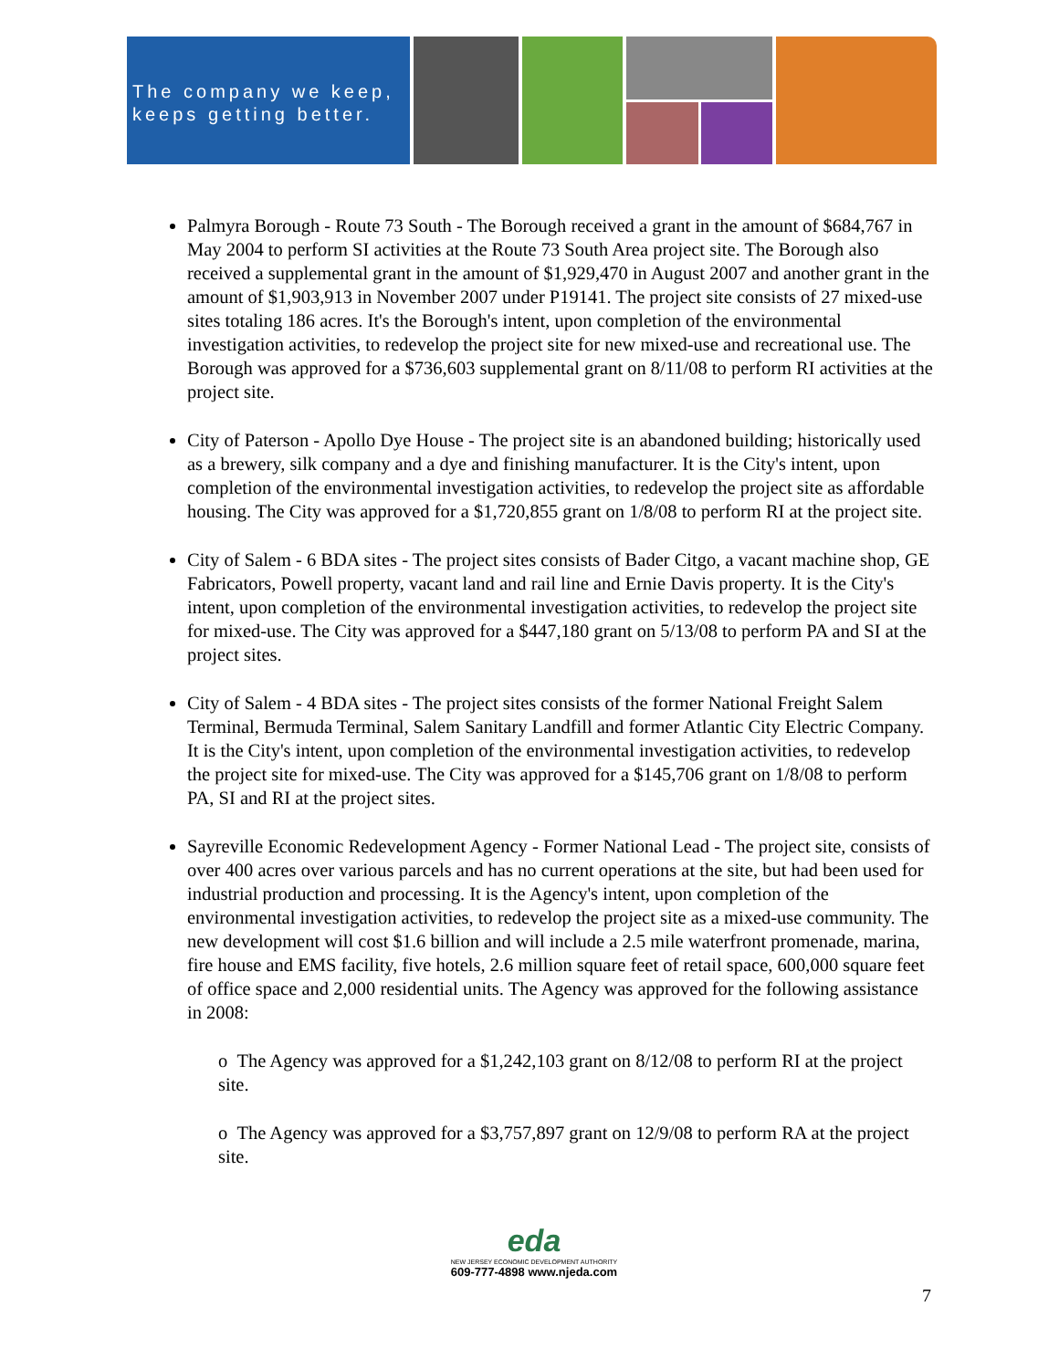The company we keep,
keeps getting better.
Palmyra Borough - Route 73 South - The Borough received a grant in the amount of $684,767 in May 2004 to perform SI activities at the Route 73 South Area project site. The Borough also received a supplemental grant in the amount of $1,929,470 in August 2007 and another grant in the amount of $1,903,913 in November 2007 under P19141. The project site consists of 27 mixed-use sites totaling 186 acres. It's the Borough's intent, upon completion of the environmental investigation activities, to redevelop the project site for new mixed-use and recreational use. The Borough was approved for a $736,603 supplemental grant on 8/11/08 to perform RI activities at the project site.
City of Paterson - Apollo Dye House - The project site is an abandoned building; historically used as a brewery, silk company and a dye and finishing manufacturer. It is the City's intent, upon completion of the environmental investigation activities, to redevelop the project site as affordable housing. The City was approved for a $1,720,855 grant on 1/8/08 to perform RI at the project site.
City of Salem - 6 BDA sites - The project sites consists of Bader Citgo, a vacant machine shop, GE Fabricators, Powell property, vacant land and rail line and Ernie Davis property. It is the City's intent, upon completion of the environmental investigation activities, to redevelop the project site for mixed-use. The City was approved for a $447,180 grant on 5/13/08 to perform PA and SI at the project sites.
City of Salem - 4 BDA sites - The project sites consists of the former National Freight Salem Terminal, Bermuda Terminal, Salem Sanitary Landfill and former Atlantic City Electric Company. It is the City's intent, upon completion of the environmental investigation activities, to redevelop the project site for mixed-use. The City was approved for a $145,706 grant on 1/8/08 to perform PA, SI and RI at the project sites.
Sayreville Economic Redevelopment Agency - Former National Lead - The project site, consists of over 400 acres over various parcels and has no current operations at the site, but had been used for industrial production and processing. It is the Agency's intent, upon completion of the environmental investigation activities, to redevelop the project site as a mixed-use community. The new development will cost $1.6 billion and will include a 2.5 mile waterfront promenade, marina, fire house and EMS facility, five hotels, 2.6 million square feet of retail space, 600,000 square feet of office space and 2,000 residential units. The Agency was approved for the following assistance in 2008:
o The Agency was approved for a $1,242,103 grant on 8/12/08 to perform RI at the project site.
o The Agency was approved for a $3,757,897 grant on 12/9/08 to perform RA at the project site.
eda
NEW JERSEY ECONOMIC DEVELOPMENT AUTHORITY
609-777-4898 www.njeda.com
7